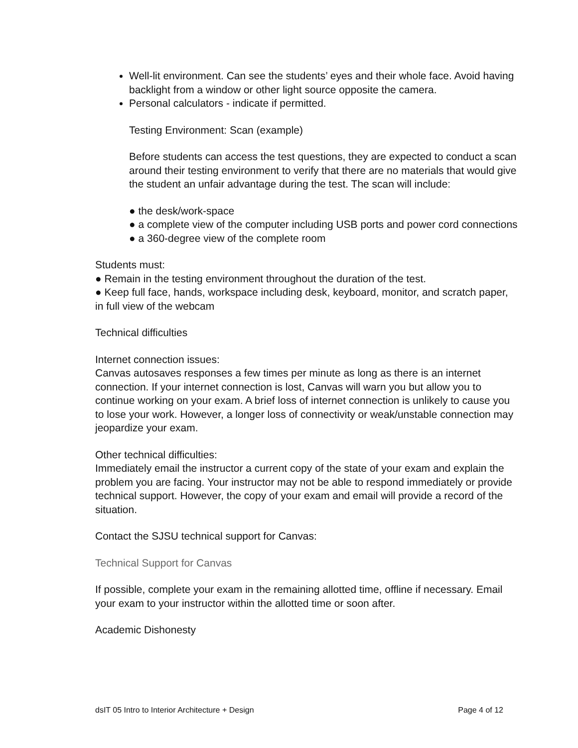Well-lit environment. Can see the students’ eyes and their whole face. Avoid having backlight from a window or other light source opposite the camera.
Personal calculators - indicate if permitted.
Testing Environment: Scan (example)
Before students can access the test questions, they are expected to conduct a scan around their testing environment to verify that there are no materials that would give the student an unfair advantage during the test. The scan will include:
● the desk/work-space
● a complete view of the computer including USB ports and power cord connections ● a 360-degree view of the complete room
Students must:
● Remain in the testing environment throughout the duration of the test.
● Keep full face, hands, workspace including desk, keyboard, monitor, and scratch paper, in full view of the webcam
Technical difficulties
Internet connection issues:
Canvas autosaves responses a few times per minute as long as there is an internet connection. If your internet connection is lost, Canvas will warn you but allow you to continue working on your exam. A brief loss of internet connection is unlikely to cause you to lose your work. However, a longer loss of connectivity or weak/unstable connection may jeopardize your exam.
Other technical difficulties:
Immediately email the instructor a current copy of the state of your exam and explain the problem you are facing. Your instructor may not be able to respond immediately or provide technical support. However, the copy of your exam and email will provide a record of the situation.
Contact the SJSU technical support for Canvas:
Technical Support for Canvas
If possible, complete your exam in the remaining allotted time, offline if necessary. Email your exam to your instructor within the allotted time or soon after.
Academic Dishonesty
dsIT 05 Intro to Interior Architecture + Design Page 4 of 12